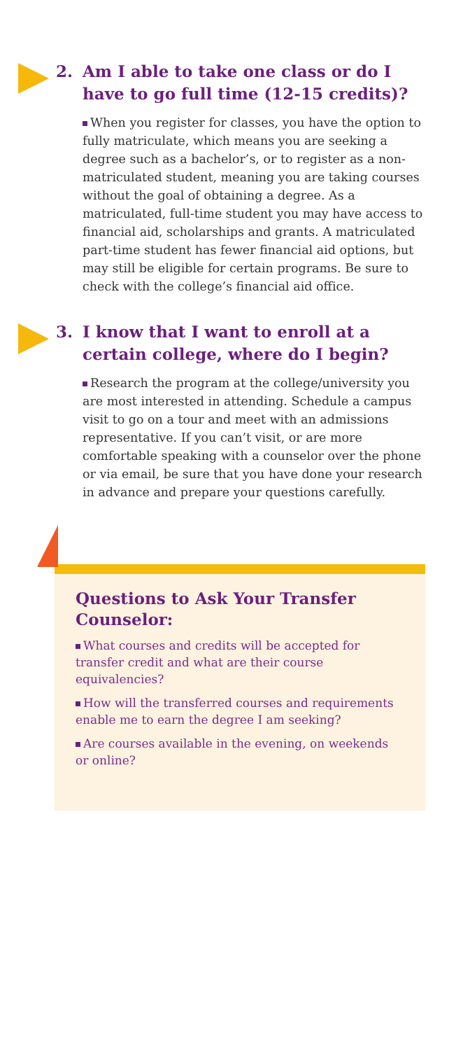2. Am I able to take one class or do I
have to go full time (12-15 credits)?
When you register for classes, you have the option to fully matriculate, which means you are seeking a degree such as a bachelor’s, or to register as a non-matriculated student, meaning you are taking courses without the goal of obtaining a degree. As a matriculated, full-time student you may have access to financial aid, scholarships and grants. A matriculated part-time student has fewer financial aid options, but may still be eligible for certain programs. Be sure to check with the college’s financial aid office.
3. I know that I want to enroll at a
certain college, where do I begin?
Research the program at the college/university you are most interested in attending. Schedule a campus visit to go on a tour and meet with an admissions representative. If you can’t visit, or are more comfortable speaking with a counselor over the phone or via email, be sure that you have done your research in advance and prepare your questions carefully.
Questions to Ask Your Transfer Counselor:
What courses and credits will be accepted for transfer credit and what are their course equivalencies?
How will the transferred courses and requirements enable me to earn the degree I am seeking?
Are courses available in the evening, on weekends or online?